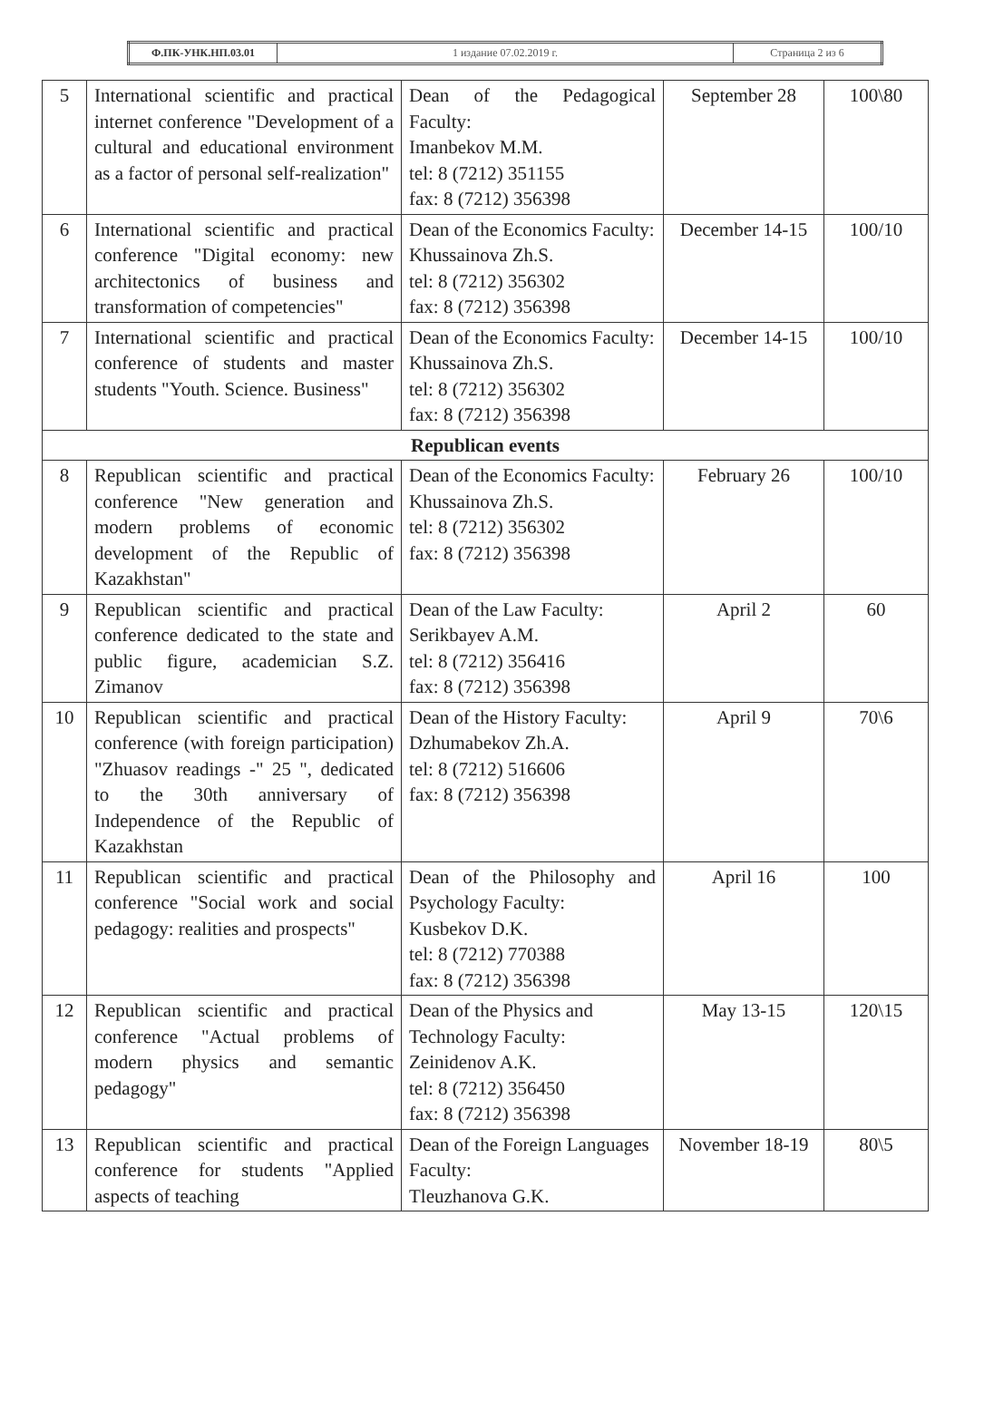| Ф.ПК-УНК.НП.03.01 | 1 издание 07.02.2019 г. | Страница 2 из 6 |
| 5 | International scientific and practical internet conference "Development of a cultural and educational environment as a factor of personal self-realization" | Dean of the Pedagogical Faculty: Imanbekov M.M. tel: 8 (7212) 351155 fax: 8 (7212) 356398 | September 28 | 100\80 |
| 6 | International scientific and practical conference "Digital economy: new architectonics of business and transformation of competencies" | Dean of the Economics Faculty: Khussainova Zh.S. tel: 8 (7212) 356302 fax: 8 (7212) 356398 | December 14-15 | 100/10 |
| 7 | International scientific and practical conference of students and master students "Youth. Science. Business" | Dean of the Economics Faculty: Khussainova Zh.S. tel: 8 (7212) 356302 fax: 8 (7212) 356398 | December 14-15 | 100/10 |
| Republican events | | | | |
| 8 | Republican scientific and practical conference "New generation and modern problems of economic development of the Republic of Kazakhstan" | Dean of the Economics Faculty: Khussainova Zh.S. tel: 8 (7212) 356302 fax: 8 (7212) 356398 | February 26 | 100/10 |
| 9 | Republican scientific and practical conference dedicated to the state and public figure, academician S.Z. Zimanov | Dean of the Law Faculty: Serikbayev A.M. tel: 8 (7212) 356416 fax: 8 (7212) 356398 | April 2 | 60 |
| 10 | Republican scientific and practical conference (with foreign participation) "Zhuasov readings -" 25 ", dedicated to the 30th anniversary of Independence of the Republic of Kazakhstan | Dean of the History Faculty: Dzhumabekov Zh.A. tel: 8 (7212) 516606 fax: 8 (7212) 356398 | April 9 | 70\6 |
| 11 | Republican scientific and practical conference "Social work and social pedagogy: realities and prospects" | Dean of the Philosophy and Psychology Faculty: Kusbekov D.K. tel: 8 (7212) 770388 fax: 8 (7212) 356398 | April 16 | 100 |
| 12 | Republican scientific and practical conference "Actual problems of modern physics and semantic pedagogy" | Dean of the Physics and Technology Faculty: Zeinidenov A.K. tel: 8 (7212) 356450 fax: 8 (7212) 356398 | May 13-15 | 120\15 |
| 13 | Republican scientific and practical conference for students "Applied aspects of teaching | Dean of the Foreign Languages Faculty: Tleuzhanova G.K. | November 18-19 | 80\5 |